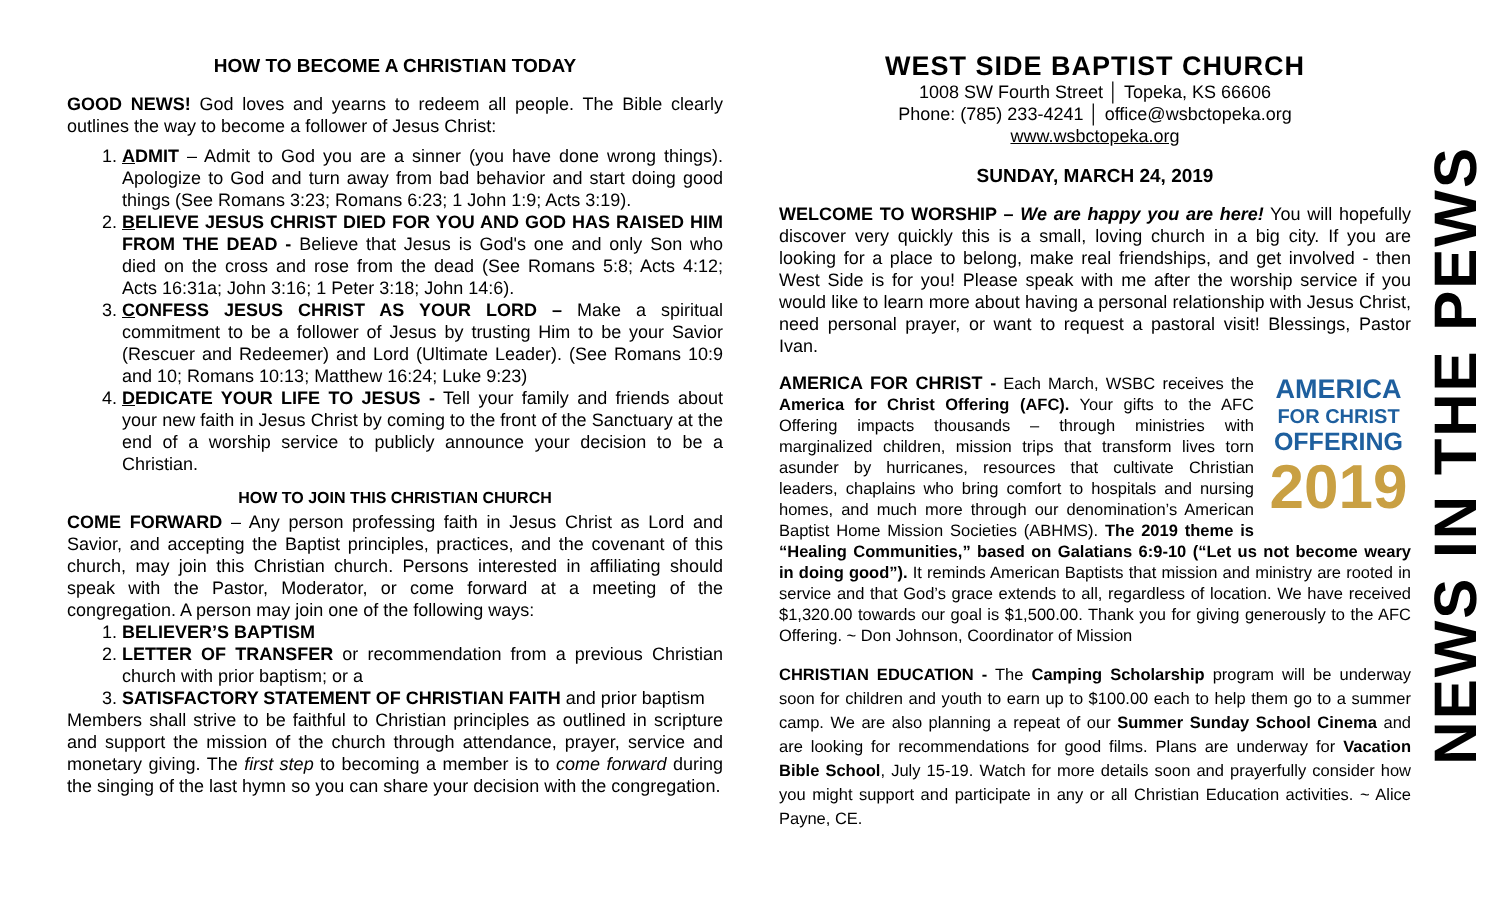HOW TO BECOME A CHRISTIAN TODAY
GOOD NEWS! God loves and yearns to redeem all people. The Bible clearly outlines the way to become a follower of Jesus Christ:
1. ADMIT – Admit to God you are a sinner (you have done wrong things). Apologize to God and turn away from bad behavior and start doing good things (See Romans 3:23; Romans 6:23; 1 John 1:9; Acts 3:19).
2. BELIEVE JESUS CHRIST DIED FOR YOU AND GOD HAS RAISED HIM FROM THE DEAD - Believe that Jesus is God's one and only Son who died on the cross and rose from the dead (See Romans 5:8; Acts 4:12; Acts 16:31a; John 3:16; 1 Peter 3:18; John 14:6).
3. CONFESS JESUS CHRIST AS YOUR LORD – Make a spiritual commitment to be a follower of Jesus by trusting Him to be your Savior (Rescuer and Redeemer) and Lord (Ultimate Leader). (See Romans 10:9 and 10; Romans 10:13; Matthew 16:24; Luke 9:23)
4. DEDICATE YOUR LIFE TO JESUS - Tell your family and friends about your new faith in Jesus Christ by coming to the front of the Sanctuary at the end of a worship service to publicly announce your decision to be a Christian.
HOW TO JOIN THIS CHRISTIAN CHURCH
COME FORWARD – Any person professing faith in Jesus Christ as Lord and Savior, and accepting the Baptist principles, practices, and the covenant of this church, may join this Christian church. Persons interested in affiliating should speak with the Pastor, Moderator, or come forward at a meeting of the congregation. A person may join one of the following ways:
1. BELIEVER’S BAPTISM
2. LETTER OF TRANSFER or recommendation from a previous Christian church with prior baptism; or a
3. SATISFACTORY STATEMENT OF CHRISTIAN FAITH and prior baptism
Members shall strive to be faithful to Christian principles as outlined in scripture and support the mission of the church through attendance, prayer, service and monetary giving. The first step to becoming a member is to come forward during the singing of the last hymn so you can share your decision with the congregation.
WEST SIDE BAPTIST CHURCH
1008 SW Fourth Street │ Topeka, KS 66606
Phone: (785) 233-4241 │ office@wsbctopeka.org
www.wsbctopeka.org
SUNDAY, MARCH 24, 2019
WELCOME TO WORSHIP – We are happy you are here! You will hopefully discover very quickly this is a small, loving church in a big city. If you are looking for a place to belong, make real friendships, and get involved - then West Side is for you! Please speak with me after the worship service if you would like to learn more about having a personal relationship with Jesus Christ, need personal prayer, or want to request a pastoral visit! Blessings, Pastor Ivan.
AMERICA
FOR CHRIST
OFFERING
2019 AMERICA FOR CHRIST - Each March, WSBC receives the America for Christ Offering (AFC). Your gifts to the AFC Offering impacts thousands – through ministries with marginalized children, mission trips that transform lives torn asunder by hurricanes, resources that cultivate Christian leaders, chaplains who bring comfort to hospitals and nursing homes, and much more through our denomination’s American Baptist Home Mission Societies (ABHMS). The 2019 theme is “Healing Communities,” based on Galatians 6:9-10 (“Let us not become weary in doing good”). It reminds American Baptists that mission and ministry are rooted in service and that God’s grace extends to all, regardless of location. We have received $1,320.00 towards our goal is $1,500.00. Thank you for giving generously to the AFC Offering. ~ Don Johnson, Coordinator of Mission
CHRISTIAN EDUCATION - The Camping Scholarship program will be underway soon for children and youth to earn up to $100.00 each to help them go to a summer camp. We are also planning a repeat of our Summer Sunday School Cinema and are looking for recommendations for good films. Plans are underway for Vacation Bible School, July 15-19. Watch for more details soon and prayerfully consider how you might support and participate in any or all Christian Education activities. ~ Alice Payne, CE.
NEWS IN THE PEWS